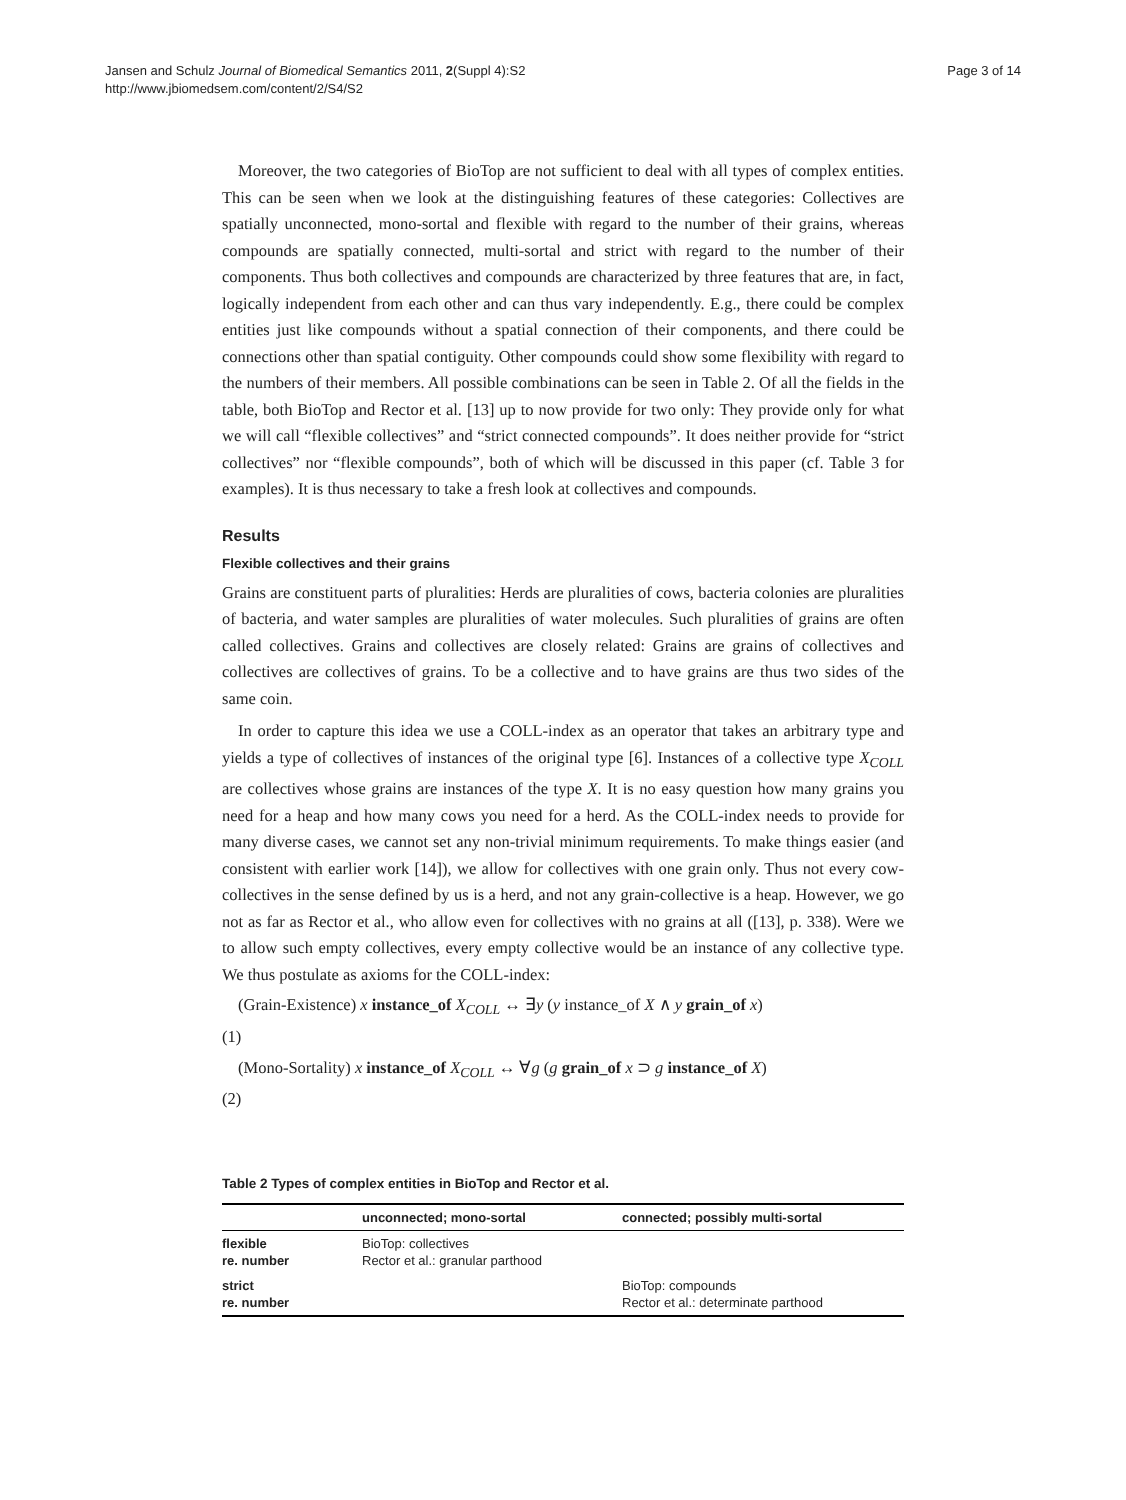Jansen and Schulz Journal of Biomedical Semantics 2011, 2(Suppl 4):S2
http://www.jbiomedsem.com/content/2/S4/S2
Page 3 of 14
Moreover, the two categories of BioTop are not sufficient to deal with all types of complex entities. This can be seen when we look at the distinguishing features of these categories: Collectives are spatially unconnected, mono-sortal and flexible with regard to the number of their grains, whereas compounds are spatially connected, multi-sortal and strict with regard to the number of their components. Thus both collectives and compounds are characterized by three features that are, in fact, logically independent from each other and can thus vary independently. E.g., there could be complex entities just like compounds without a spatial connection of their components, and there could be connections other than spatial contiguity. Other compounds could show some flexibility with regard to the numbers of their members. All possible combinations can be seen in Table 2. Of all the fields in the table, both BioTop and Rector et al. [13] up to now provide for two only: They provide only for what we will call “flexible collectives” and “strict connected compounds”. It does neither provide for “strict collectives” nor “flexible compounds”, both of which will be discussed in this paper (cf. Table 3 for examples). It is thus necessary to take a fresh look at collectives and compounds.
Results
Flexible collectives and their grains
Grains are constituent parts of pluralities: Herds are pluralities of cows, bacteria colonies are pluralities of bacteria, and water samples are pluralities of water molecules. Such pluralities of grains are often called collectives. Grains and collectives are closely related: Grains are grains of collectives and collectives are collectives of grains. To be a collective and to have grains are thus two sides of the same coin.
In order to capture this idea we use a COLL-index as an operator that takes an arbitrary type and yields a type of collectives of instances of the original type [6]. Instances of a collective type X<sub>COLL</sub> are collectives whose grains are instances of the type X. It is no easy question how many grains you need for a heap and how many cows you need for a herd. As the COLL-index needs to provide for many diverse cases, we cannot set any non-trivial minimum requirements. To make things easier (and consistent with earlier work [14]), we allow for collectives with one grain only. Thus not every cow-collectives in the sense defined by us is a herd, and not any grain-collective is a heap. However, we go not as far as Rector et al., who allow even for collectives with no grains at all ([13], p. 338). Were we to allow such empty collectives, every empty collective would be an instance of any collective type. We thus postulate as axioms for the COLL-index:
(Grain-Existence) x instance_of X<sub>COLL</sub> ↔ ∃y (y instance_of X ∧ y grain_of x)
(1)
(Mono-Sortality) x instance_of X<sub>COLL</sub> ↔ ∀g (g grain_of x ⊃ g instance_of X)
(2)
Table 2 Types of complex entities in BioTop and Rector et al.
| | unconnected; mono-sortal | connected; possibly multi-sortal |
| --- | --- | --- |
| flexible re. number | BioTop: collectives Rector et al.: granular parthood | |
| strict re. number | | BioTop: compounds Rector et al.: determinate parthood |